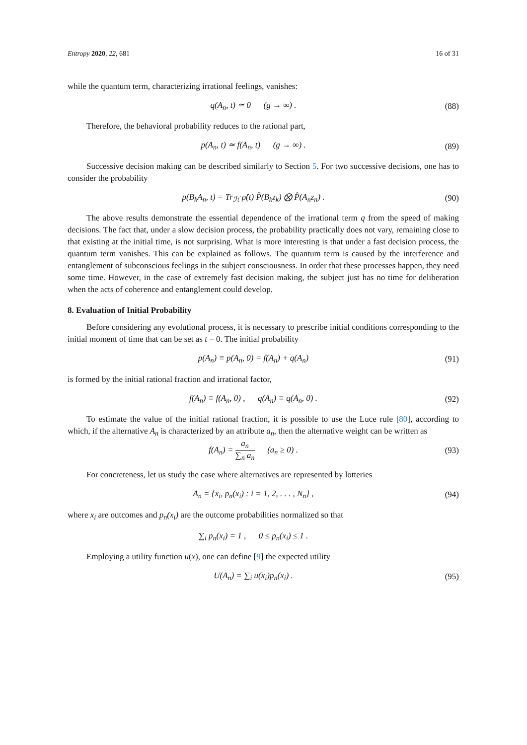Entropy 2020, 22, 681 16 of 31
while the quantum term, characterizing irrational feelings, vanishes:
q(A<sub>n</sub>, t) ≃ 0 (g → ∞) .
(88)
Therefore, the behavioral probability reduces to the rational part,
p(A<sub>n</sub>, t) ≃ f(A<sub>n</sub>, t) (g → ∞) .
(89)
Successive decision making can be described similarly to Section 5. For two successive decisions, one has to consider the probability
p(B<sub>k</sub>A<sub>n</sub>, t) = Tr<sub>ℋ</sub> ρ̂(t) P̂(B<sub>k</sub>z<sub>k</sub>) ⨂ P̂(A<sub>n</sub>z<sub>n</sub>) .
(90)
The above results demonstrate the essential dependence of the irrational term q from the speed of making decisions. The fact that, under a slow decision process, the probability practically does not vary, remaining close to that existing at the initial time, is not surprising. What is more interesting is that under a fast decision process, the quantum term vanishes. This can be explained as follows. The quantum term is caused by the interference and entanglement of subconscious feelings in the subject consciousness. In order that these processes happen, they need some time. However, in the case of extremely fast decision making, the subject just has no time for deliberation when the acts of coherence and entanglement could develop.
8. Evaluation of Initial Probability
Before considering any evolutional process, it is necessary to prescribe initial conditions corresponding to the initial moment of time that can be set as t = 0. The initial probability
p(A<sub>n</sub>) ≡ p(A<sub>n</sub>, 0) = f(A<sub>n</sub>) + q(A<sub>n</sub>)
(91)
is formed by the initial rational fraction and irrational factor,
f(A<sub>n</sub>) ≡ f(A<sub>n</sub>, 0) , q(A<sub>n</sub>) ≡ q(A<sub>n</sub>, 0) .
(92)
To estimate the value of the initial rational fraction, it is possible to use the Luce rule [80], according to which, if the alternative A<sub>n</sub> is characterized by an attribute a<sub>n</sub>, then the alternative weight can be written as
f(A<sub>n</sub>) = a<sub>n</sub> ∑<sub>n</sub> a<sub>n</sub> (a<sub>n</sub> ≥ 0) .
(93)
For concreteness, let us study the case where alternatives are represented by lotteries
A<sub>n</sub> = {x<sub>i</sub>, p<sub>n</sub>(x<sub>i</sub>) : i = 1, 2, . . . , N<sub>n</sub>} ,
(94)
where x<sub>i</sub> are outcomes and p<sub>n</sub>(x<sub>i</sub>) are the outcome probabilities normalized so that
∑<sub>i</sub> p<sub>n</sub>(x<sub>i</sub>) = 1 , 0 ≤ p<sub>n</sub>(x<sub>i</sub>) ≤ 1 .
Employing a utility function u(x), one can define [9] the expected utility
U(A<sub>n</sub>) = ∑<sub>i</sub> u(x<sub>i</sub>)p<sub>n</sub>(x<sub>i</sub>) .
(95)